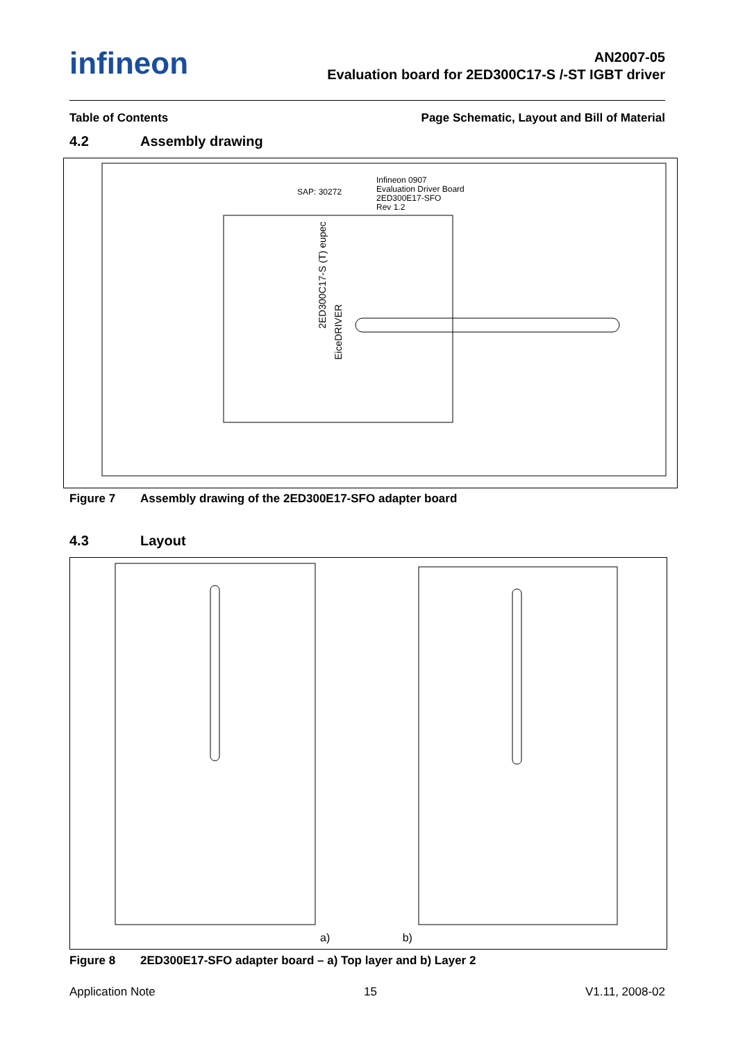infineon
AN2007-05
Evaluation board for 2ED300C17-S /-ST IGBT driver
Table of Contents Page Schematic, Layout and Bill of Material
4.2 Assembly drawing
SAP: 30272
Infineon 0907
Evaluation Driver Board
2ED300E17-SFO
Rev 1.2
2ED300C17-S (T) eupec
EiceDRIVER
Figure 7 Assembly drawing of the 2ED300E17-SFO adapter board
4.3 Layout
a) b)
Figure 8 2ED300E17-SFO adapter board – a) Top layer and b) Layer 2
Application Note 15 V1.11, 2008-02